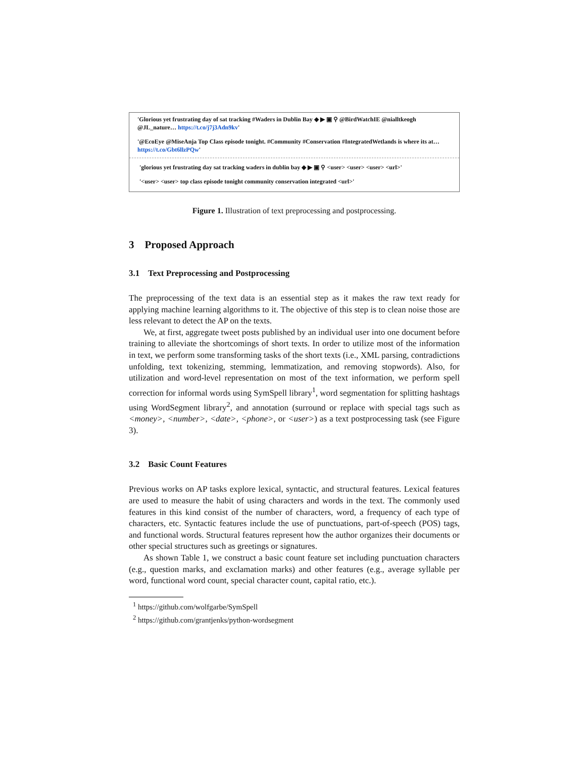'Glorious yet frustrating day of sat tracking #Waders in Dublin Bay ◆ ▶ ▣ ⚲ @BirdWatchIE @nialltkeogh @JL_nature… https://t.co/j7j3Adn9kv'
'@EcoEye @MiseAnja Top Class episode tonight. #Community #Conservation #IntegratedWetlands is where its at… https://t.co/Gbt6llzPQw'
'glorious yet frustrating day sat tracking waders in dublin bay ◆ ▶ ▣ ⚲ <user> <user> <user> <url>'
'<user> <user> top class episode tonight community conservation integrated <url>'
Figure 1. Illustration of text preprocessing and postprocessing.
3 Proposed Approach
3.1 Text Preprocessing and Postprocessing
The preprocessing of the text data is an essential step as it makes the raw text ready for applying machine learning algorithms to it. The objective of this step is to clean noise those are less relevant to detect the AP on the texts.
We, at first, aggregate tweet posts published by an individual user into one document before training to alleviate the shortcomings of short texts. In order to utilize most of the information in text, we perform some transforming tasks of the short texts (i.e., XML parsing, contradictions unfolding, text tokenizing, stemming, lemmatization, and removing stopwords). Also, for utilization and word-level representation on most of the text information, we perform spell correction for informal words using SymSpell library<sup>1</sup>, word segmentation for splitting hashtags using WordSegment library<sup>2</sup>, and annotation (surround or replace with special tags such as <money>, <number>, <date>, <phone>, or <user>) as a text postprocessing task (see Figure 3).
3.2 Basic Count Features
Previous works on AP tasks explore lexical, syntactic, and structural features. Lexical features are used to measure the habit of using characters and words in the text. The commonly used features in this kind consist of the number of characters, word, a frequency of each type of characters, etc. Syntactic features include the use of punctuations, part-of-speech (POS) tags, and functional words. Structural features represent how the author organizes their documents or other special structures such as greetings or signatures.
As shown Table 1, we construct a basic count feature set including punctuation characters (e.g., question marks, and exclamation marks) and other features (e.g., average syllable per word, functional word count, special character count, capital ratio, etc.).
<sup>1</sup> https://github.com/wolfgarbe/SymSpell
<sup>2</sup> https://github.com/grantjenks/python-wordsegment